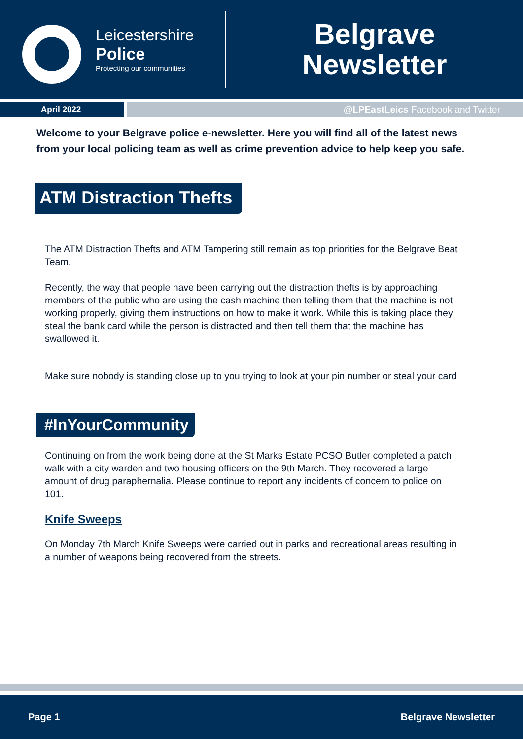Leicestershire
Police
Protecting our communities
Belgrave
Newsletter
April 2022 @LPEastLeics Facebook and Twitter
Welcome to your Belgrave police e-newsletter. Here you will find all of the latest news from your local policing team as well as crime prevention advice to help keep you safe.
ATM Distraction Thefts
The ATM Distraction Thefts and ATM Tampering still remain as top priorities for the Belgrave Beat Team.
Recently, the way that people have been carrying out the distraction thefts is by approaching members of the public who are using the cash machine then telling them that the machine is not working properly, giving them instructions on how to make it work. While this is taking place they steal the bank card while the person is distracted and then tell them that the machine has swallowed it.
Make sure nobody is standing close up to you trying to look at your pin number or steal your card
#InYourCommunity
Continuing on from the work being done at the St Marks Estate PCSO Butler completed a patch walk with a city warden and two housing officers on the 9th March. They recovered a large amount of drug paraphernalia. Please continue to report any incidents of concern to police on 101.
Knife Sweeps
On Monday 7th March Knife Sweeps were carried out in parks and recreational areas resulting in a number of weapons being recovered from the streets.
Page 1 Belgrave Newsletter